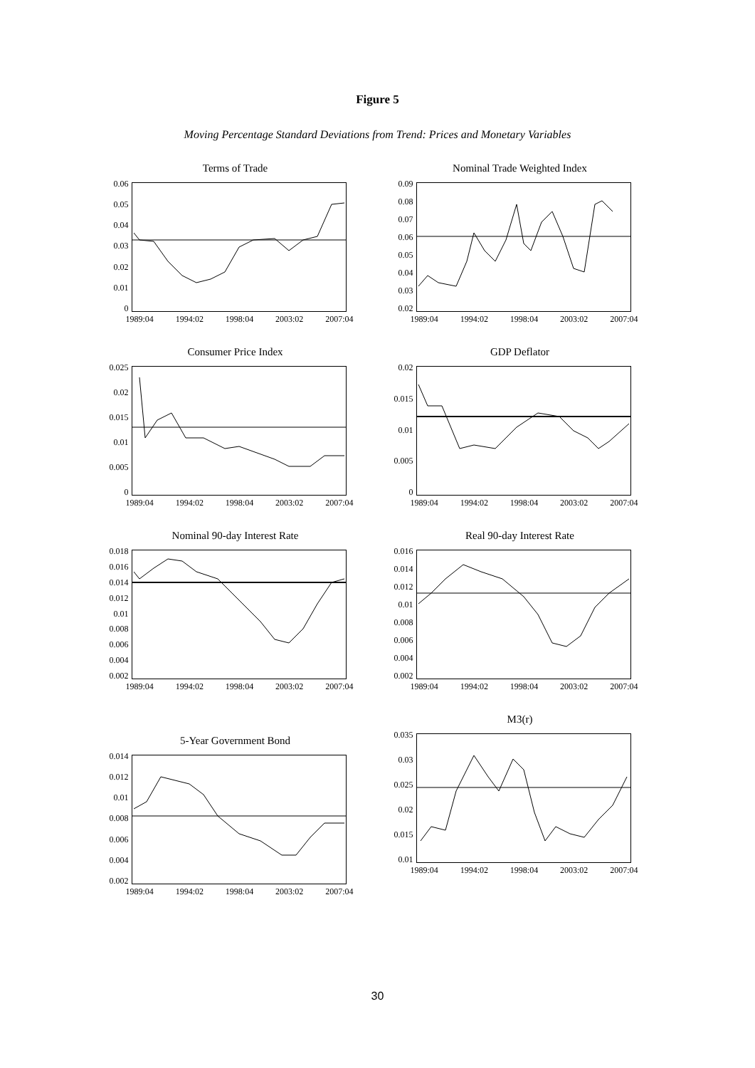Figure 5
Moving Percentage Standard Deviations from Trend: Prices and Monetary Variables
Terms of Trade
0.06
0.05
0.04
0.03
0.02
0.01
0
1989:04 1994:02 1998:04 2003:02 2007:04
Nominal Trade Weighted Index
0.09
0.08
0.07
0.06
0.05
0.04
0.03
0.02
1989:04 1994:02 1998:04 2003:02 2007:04
Consumer Price Index
0.025
0.02
0.015
0.01
0.005
0
1989:04 1994:02 1998:04 2003:02 2007:04
GDP Deflator
0.02
0.015
0.01
0.005
0
1989:04 1994:02 1998:04 2003:02 2007:04
Nominal 90-day Interest Rate
0.018
0.016
0.014
0.012
0.01
0.008
0.006
0.004
0.002
1989:04 1994:02 1998:04 2003:02 2007:04
Real 90-day Interest Rate
0.016
0.014
0.012
0.01
0.008
0.006
0.004
0.002
1989:04 1994:02 1998:04 2003:02 2007:04
5-Year Government Bond
0.014
0.012
0.01
0.008
0.006
0.004
0.002
1989:04 1994:02 1998:04 2003:02 2007:04
M3(r)
0.035
0.03
0.025
0.02
0.015
0.01
1989:04 1994:02 1998:04 2003:02 2007:04
30